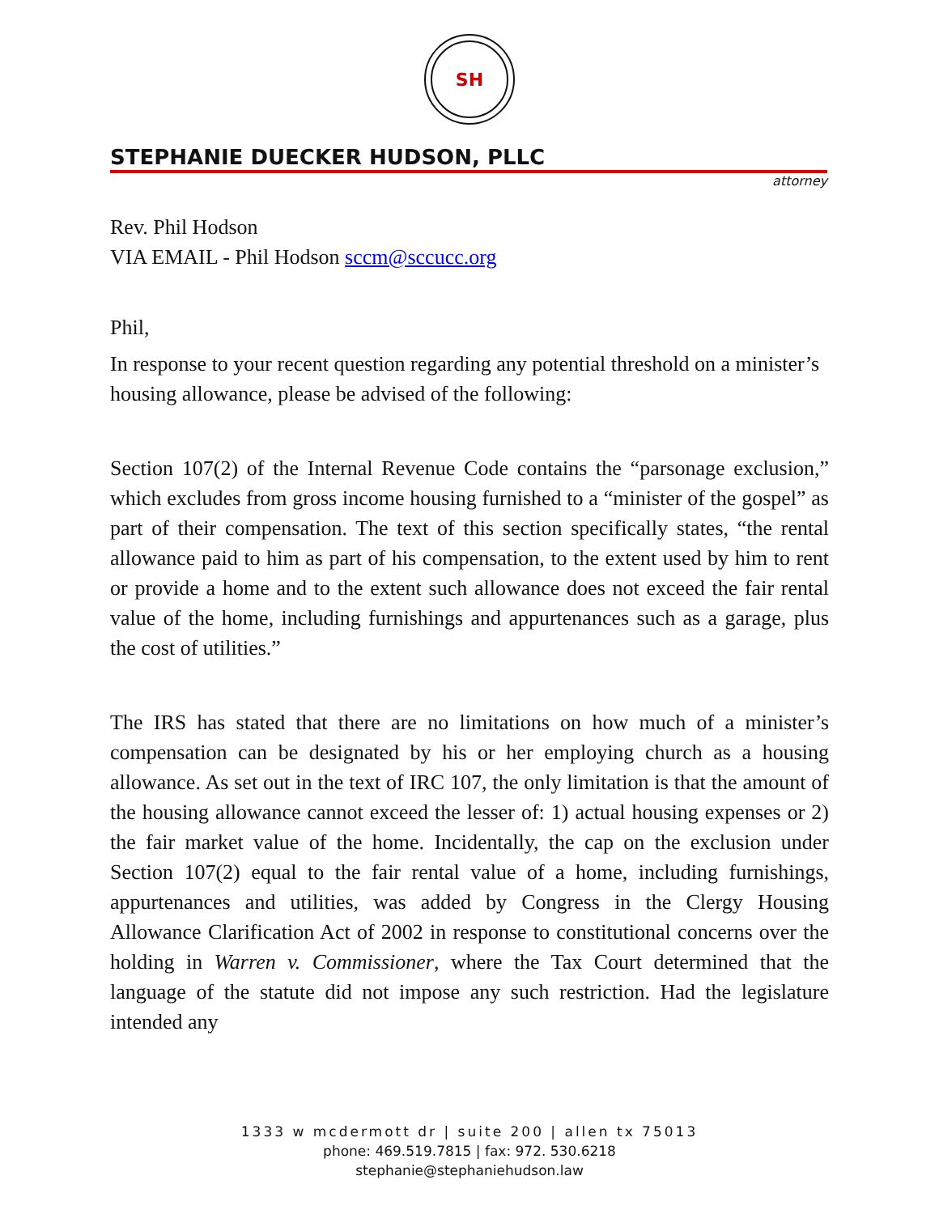SH
STEPHANIE DUECKER HUDSON, PLLC
attorney
Rev. Phil Hodson
VIA EMAIL - Phil Hodson sccm@sccucc.org
Phil,
In response to your recent question regarding any potential threshold on a minister’s housing allowance, please be advised of the following:
Section 107(2) of the Internal Revenue Code contains the “parsonage exclusion,” which excludes from gross income housing furnished to a “minister of the gospel” as part of their compensation. The text of this section specifically states, “the rental allowance paid to him as part of his compensation, to the extent used by him to rent or provide a home and to the extent such allowance does not exceed the fair rental value of the home, including furnishings and appurtenances such as a garage, plus the cost of utilities.”
The IRS has stated that there are no limitations on how much of a minister’s compensation can be designated by his or her employing church as a housing allowance. As set out in the text of IRC 107, the only limitation is that the amount of the housing allowance cannot exceed the lesser of: 1) actual housing expenses or 2) the fair market value of the home. Incidentally, the cap on the exclusion under Section 107(2) equal to the fair rental value of a home, including furnishings, appurtenances and utilities, was added by Congress in the Clergy Housing Allowance Clarification Act of 2002 in response to constitutional concerns over the holding in Warren v. Commissioner, where the Tax Court determined that the language of the statute did not impose any such restriction. Had the legislature intended any
1333 w mcdermott dr | suite 200 | allen tx 75013
phone: 469.519.7815 | fax: 972. 530.6218
stephanie@stephaniehudson.law